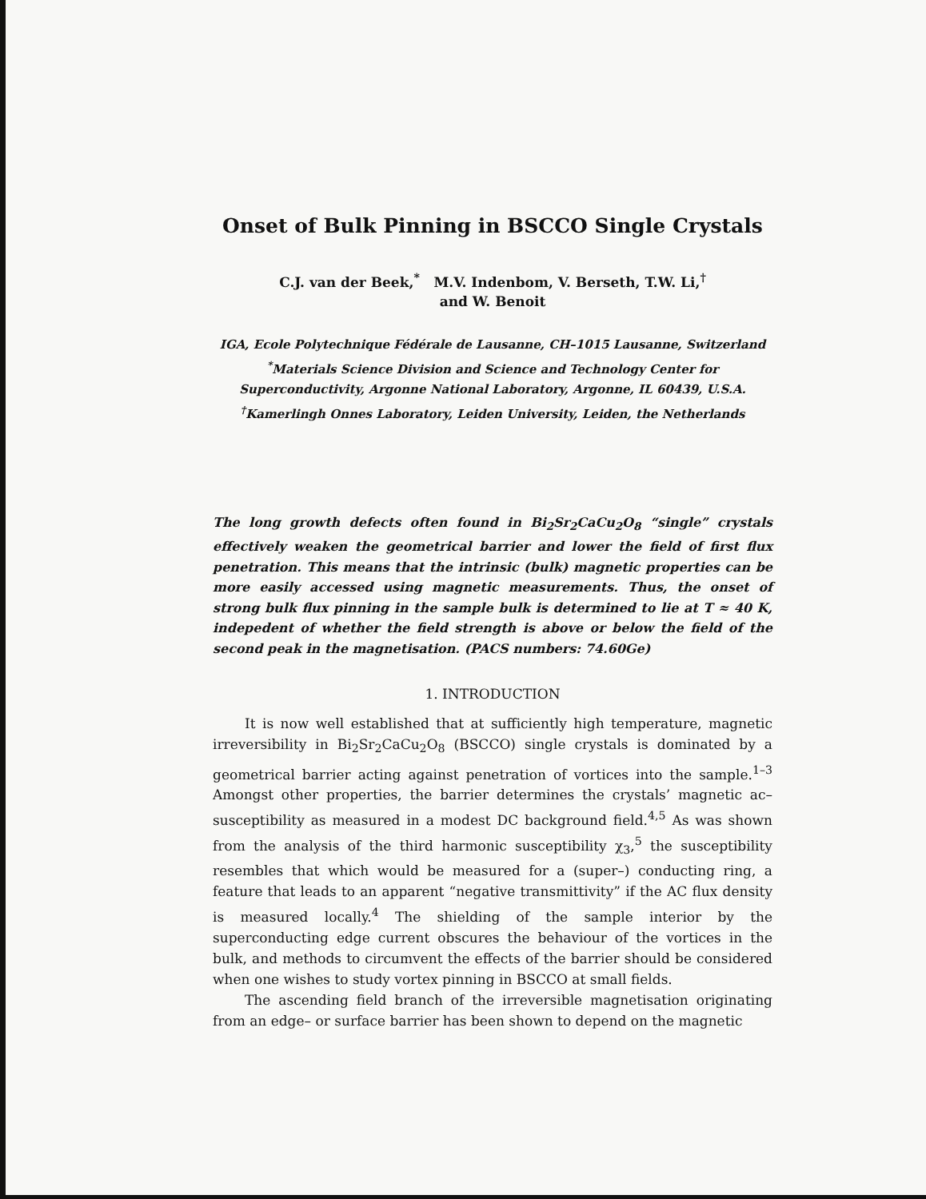Onset of Bulk Pinning in BSCCO Single Crystals
C.J. van der Beek,<sup>*</sup> M.V. Indenbom, V. Berseth, T.W. Li,<sup>†</sup>
and W. Benoit
IGA, Ecole Polytechnique Fédérale de Lausanne, CH–1015 Lausanne, Switzerland
<sup>*</sup> Materials Science Division and Science and Technology Center for
Superconductivity, Argonne National Laboratory, Argonne, IL 60439, U.S.A.
<sup>†</sup> Kamerlingh Onnes Laboratory, Leiden University, Leiden, the Netherlands
The long growth defects often found in Bi<sub>2</sub>Sr<sub>2</sub>CaCu<sub>2</sub>O<sub>8</sub> “single” crystals effectively weaken the geometrical barrier and lower the field of first flux penetration. This means that the intrinsic (bulk) magnetic properties can be more easily accessed using magnetic measurements. Thus, the onset of strong bulk flux pinning in the sample bulk is determined to lie at T ≈ 40 K, indepedent of whether the field strength is above or below the field of the second peak in the magnetisation. (PACS numbers: 74.60Ge)
1. INTRODUCTION
It is now well established that at sufficiently high temperature, magnetic irreversibility in Bi<sub>2</sub>Sr<sub>2</sub>CaCu<sub>2</sub>O<sub>8</sub> (BSCCO) single crystals is dominated by a geometrical barrier acting against penetration of vortices into the sample.<sup>1–3</sup> Amongst other properties, the barrier determines the crystals’ magnetic ac–susceptibility as measured in a modest DC background field.<sup>4,5</sup> As was shown from the analysis of the third harmonic susceptibility χ<sub>3</sub>,<sup>5</sup> the susceptibility resembles that which would be measured for a (super–) conducting ring, a feature that leads to an apparent “negative transmittivity” if the AC flux density is measured locally.<sup>4</sup> The shielding of the sample interior by the superconducting edge current obscures the behaviour of the vortices in the bulk, and methods to circumvent the effects of the barrier should be considered when one wishes to study vortex pinning in BSCCO at small fields.
The ascending field branch of the irreversible magnetisation originating from an edge– or surface barrier has been shown to depend on the magnetic